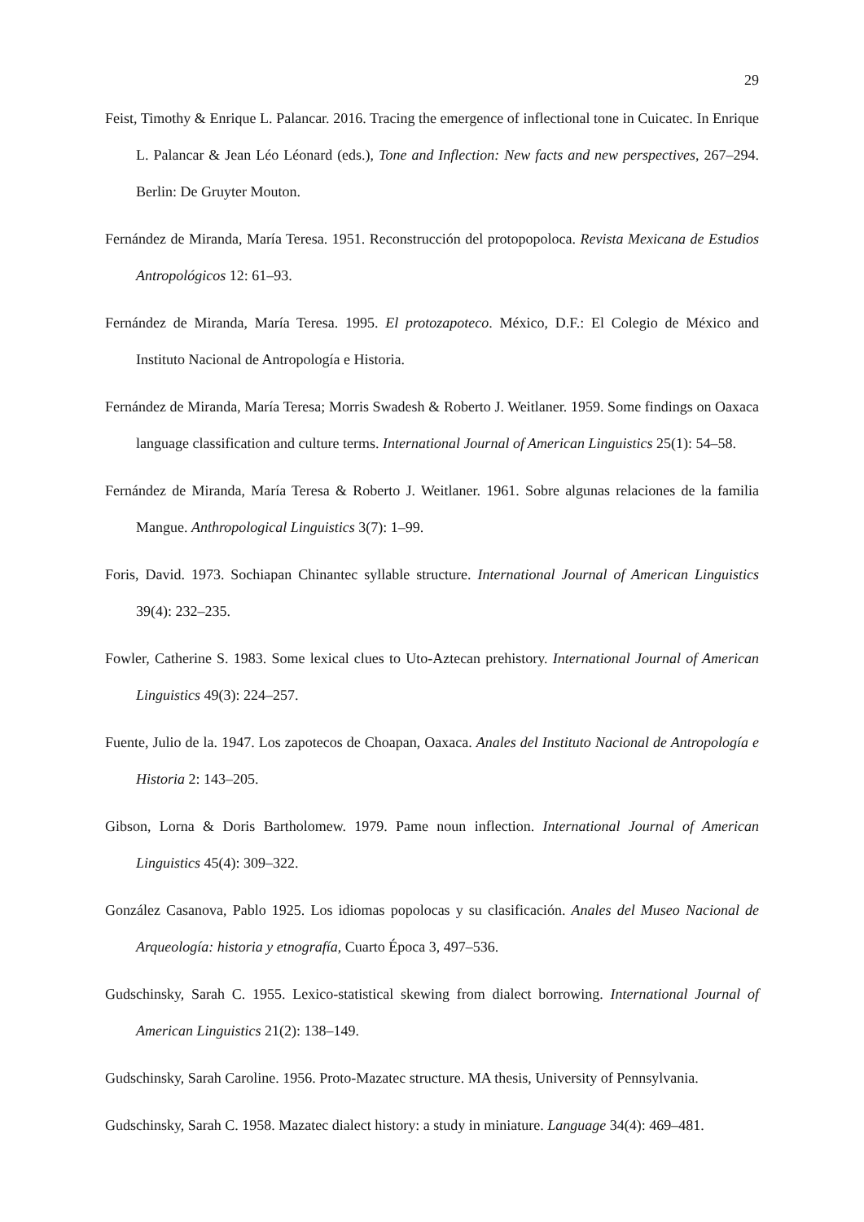29
Feist, Timothy & Enrique L. Palancar. 2016. Tracing the emergence of inflectional tone in Cuicatec. In Enrique L. Palancar & Jean Léo Léonard (eds.), Tone and Inflection: New facts and new perspectives, 267–294. Berlin: De Gruyter Mouton.
Fernández de Miranda, María Teresa. 1951. Reconstrucción del protopopoloca. Revista Mexicana de Estudios Antropológicos 12: 61–93.
Fernández de Miranda, María Teresa. 1995. El protozapoteco. México, D.F.: El Colegio de México and Instituto Nacional de Antropología e Historia.
Fernández de Miranda, María Teresa; Morris Swadesh & Roberto J. Weitlaner. 1959. Some findings on Oaxaca language classification and culture terms. International Journal of American Linguistics 25(1): 54–58.
Fernández de Miranda, María Teresa & Roberto J. Weitlaner. 1961. Sobre algunas relaciones de la familia Mangue. Anthropological Linguistics 3(7): 1–99.
Foris, David. 1973. Sochiapan Chinantec syllable structure. International Journal of American Linguistics 39(4): 232–235.
Fowler, Catherine S. 1983. Some lexical clues to Uto-Aztecan prehistory. International Journal of American Linguistics 49(3): 224–257.
Fuente, Julio de la. 1947. Los zapotecos de Choapan, Oaxaca. Anales del Instituto Nacional de Antropología e Historia 2: 143–205.
Gibson, Lorna & Doris Bartholomew. 1979. Pame noun inflection. International Journal of American Linguistics 45(4): 309–322.
González Casanova, Pablo 1925. Los idiomas popolocas y su clasificación. Anales del Museo Nacional de Arqueología: historia y etnografía, Cuarto Época 3, 497–536.
Gudschinsky, Sarah C. 1955. Lexico-statistical skewing from dialect borrowing. International Journal of American Linguistics 21(2): 138–149.
Gudschinsky, Sarah Caroline. 1956. Proto-Mazatec structure. MA thesis, University of Pennsylvania.
Gudschinsky, Sarah C. 1958. Mazatec dialect history: a study in miniature. Language 34(4): 469–481.